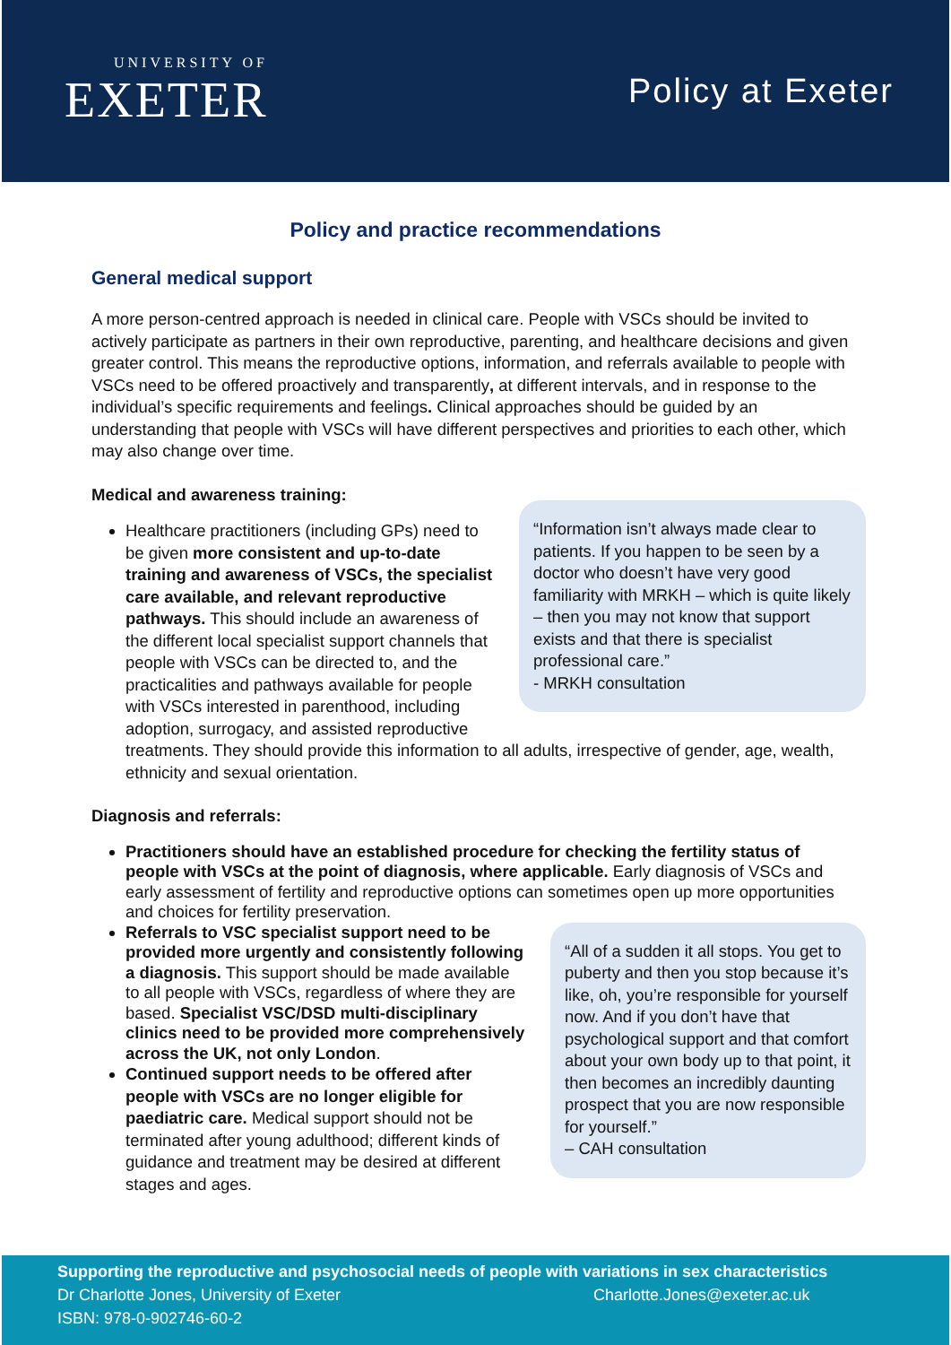UNIVERSITY OF
EXETER
Policy at Exeter
Policy and practice recommendations
General medical support
A more person-centred approach is needed in clinical care. People with VSCs should be invited to actively participate as partners in their own reproductive, parenting, and healthcare decisions and given greater control. This means the reproductive options, information, and referrals available to people with VSCs need to be offered proactively and transparently, at different intervals, and in response to the individual’s specific requirements and feelings. Clinical approaches should be guided by an understanding that people with VSCs will have different perspectives and priorities to each other, which may also change over time.
Medical and awareness training:
“Information isn’t always made clear to patients. If you happen to be seen by a doctor who doesn’t have very good familiarity with MRKH – which is quite likely – then you may not know that support exists and that there is specialist professional care.”
- MRKH consultation
Healthcare practitioners (including GPs) need to be given more consistent and up-to-date training and awareness of VSCs, the specialist care available, and relevant reproductive pathways. This should include an awareness of the different local specialist support channels that people with VSCs can be directed to, and the practicalities and pathways available for people with VSCs interested in parenthood, including adoption, surrogacy, and assisted reproductive treatments. They should provide this information to all adults, irrespective of gender, age, wealth, ethnicity and sexual orientation.
Diagnosis and referrals:
Practitioners should have an established procedure for checking the fertility status of people with VSCs at the point of diagnosis, where applicable. Early diagnosis of VSCs and early assessment of fertility and reproductive options can sometimes open up more opportunities and choices for fertility preservation.
“All of a sudden it all stops. You get to puberty and then you stop because it’s like, oh, you’re responsible for yourself now. And if you don’t have that psychological support and that comfort about your own body up to that point, it then becomes an incredibly daunting prospect that you are now responsible for yourself.”
– CAH consultation
Referrals to VSC specialist support need to be provided more urgently and consistently following a diagnosis. This support should be made available to all people with VSCs, regardless of where they are based. Specialist VSC/DSD multi-disciplinary clinics need to be provided more comprehensively across the UK, not only London.
Continued support needs to be offered after people with VSCs are no longer eligible for paediatric care. Medical support should not be terminated after young adulthood; different kinds of guidance and treatment may be desired at different stages and ages.
Supporting the reproductive and psychosocial needs of people with variations in sex characteristics
Dr Charlotte Jones, University of Exeter Charlotte.Jones@exeter.ac.uk
ISBN: 978-0-902746-60-2